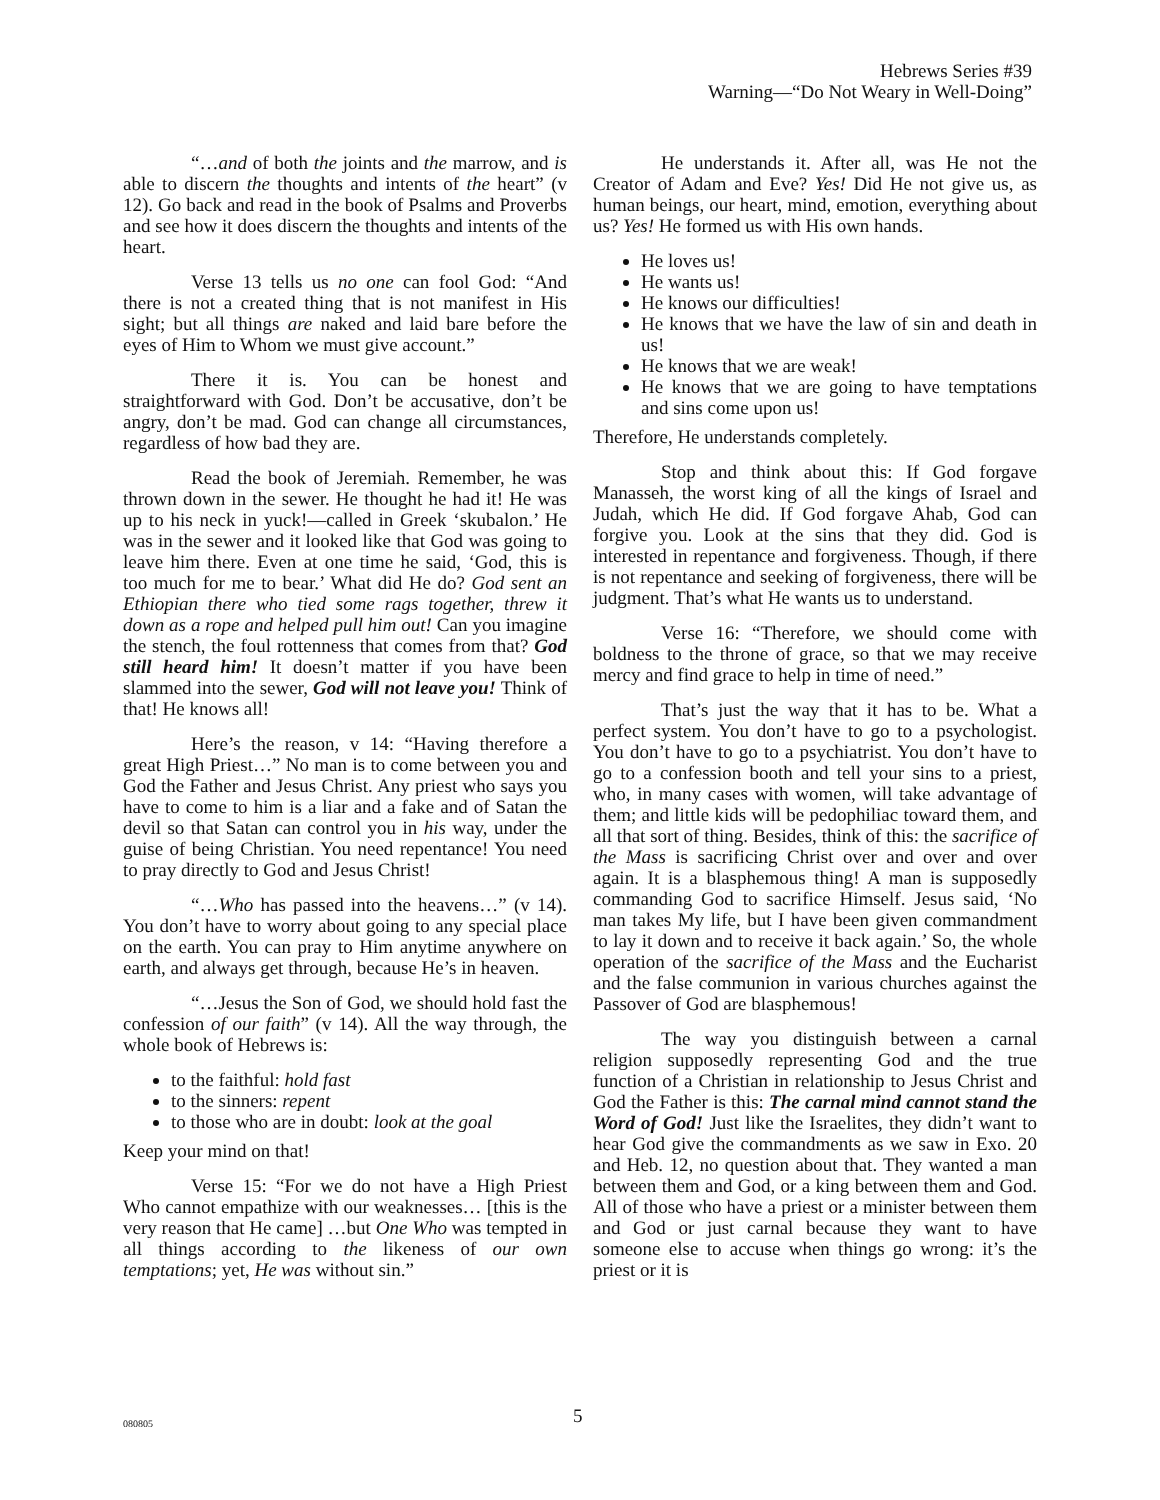Hebrews Series #39
Warning—“Do Not Weary in Well-Doing”
“…and of both the joints and the marrow, and is able to discern the thoughts and intents of the heart” (v 12). Go back and read in the book of Psalms and Proverbs and see how it does discern the thoughts and intents of the heart.
Verse 13 tells us no one can fool God: “And there is not a created thing that is not manifest in His sight; but all things are naked and laid bare before the eyes of Him to Whom we must give account.”
There it is. You can be honest and straightforward with God. Don’t be accusative, don’t be angry, don’t be mad. God can change all circumstances, regardless of how bad they are.
Read the book of Jeremiah. Remember, he was thrown down in the sewer. He thought he had it! He was up to his neck in yuck!—called in Greek ‘skubalon.’ He was in the sewer and it looked like that God was going to leave him there. Even at one time he said, ‘God, this is too much for me to bear.’ What did He do? God sent an Ethiopian there who tied some rags together, threw it down as a rope and helped pull him out! Can you imagine the stench, the foul rottenness that comes from that? God still heard him! It doesn’t matter if you have been slammed into the sewer, God will not leave you! Think of that! He knows all!
Here’s the reason, v 14: “Having therefore a great High Priest…” No man is to come between you and God the Father and Jesus Christ. Any priest who says you have to come to him is a liar and a fake and of Satan the devil so that Satan can control you in his way, under the guise of being Christian. You need repentance! You need to pray directly to God and Jesus Christ!
“…Who has passed into the heavens…” (v 14). You don’t have to worry about going to any special place on the earth. You can pray to Him anytime anywhere on earth, and always get through, because He’s in heaven.
“…Jesus the Son of God, we should hold fast the confession of our faith” (v 14). All the way through, the whole book of Hebrews is:
to the faithful: hold fast
to the sinners: repent
to those who are in doubt: look at the goal
Keep your mind on that!
Verse 15: “For we do not have a High Priest Who cannot empathize with our weaknesses… [this is the very reason that He came] …but One Who was tempted in all things according to the likeness of our own temptations; yet, He was without sin.”
He understands it. After all, was He not the Creator of Adam and Eve? Yes! Did He not give us, as human beings, our heart, mind, emotion, everything about us? Yes! He formed us with His own hands.
He loves us!
He wants us!
He knows our difficulties!
He knows that we have the law of sin and death in us!
He knows that we are weak!
He knows that we are going to have temptations and sins come upon us!
Therefore, He understands completely.
Stop and think about this: If God forgave Manasseh, the worst king of all the kings of Israel and Judah, which He did. If God forgave Ahab, God can forgive you. Look at the sins that they did. God is interested in repentance and forgiveness. Though, if there is not repentance and seeking of forgiveness, there will be judgment. That’s what He wants us to understand.
Verse 16: “Therefore, we should come with boldness to the throne of grace, so that we may receive mercy and find grace to help in time of need.”
That’s just the way that it has to be. What a perfect system. You don’t have to go to a psychologist. You don’t have to go to a psychiatrist. You don’t have to go to a confession booth and tell your sins to a priest, who, in many cases with women, will take advantage of them; and little kids will be pedophiliac toward them, and all that sort of thing. Besides, think of this: the sacrifice of the Mass is sacrificing Christ over and over and over again. It is a blasphemous thing! A man is supposedly commanding God to sacrifice Himself. Jesus said, ‘No man takes My life, but I have been given commandment to lay it down and to receive it back again.’ So, the whole operation of the sacrifice of the Mass and the Eucharist and the false communion in various churches against the Passover of God are blasphemous!
The way you distinguish between a carnal religion supposedly representing God and the true function of a Christian in relationship to Jesus Christ and God the Father is this: The carnal mind cannot stand the Word of God! Just like the Israelites, they didn’t want to hear God give the commandments as we saw in Exo. 20 and Heb. 12, no question about that. They wanted a man between them and God, or a king between them and God. All of those who have a priest or a minister between them and God or just carnal because they want to have someone else to accuse when things go wrong: it’s the priest or it is
080805 5